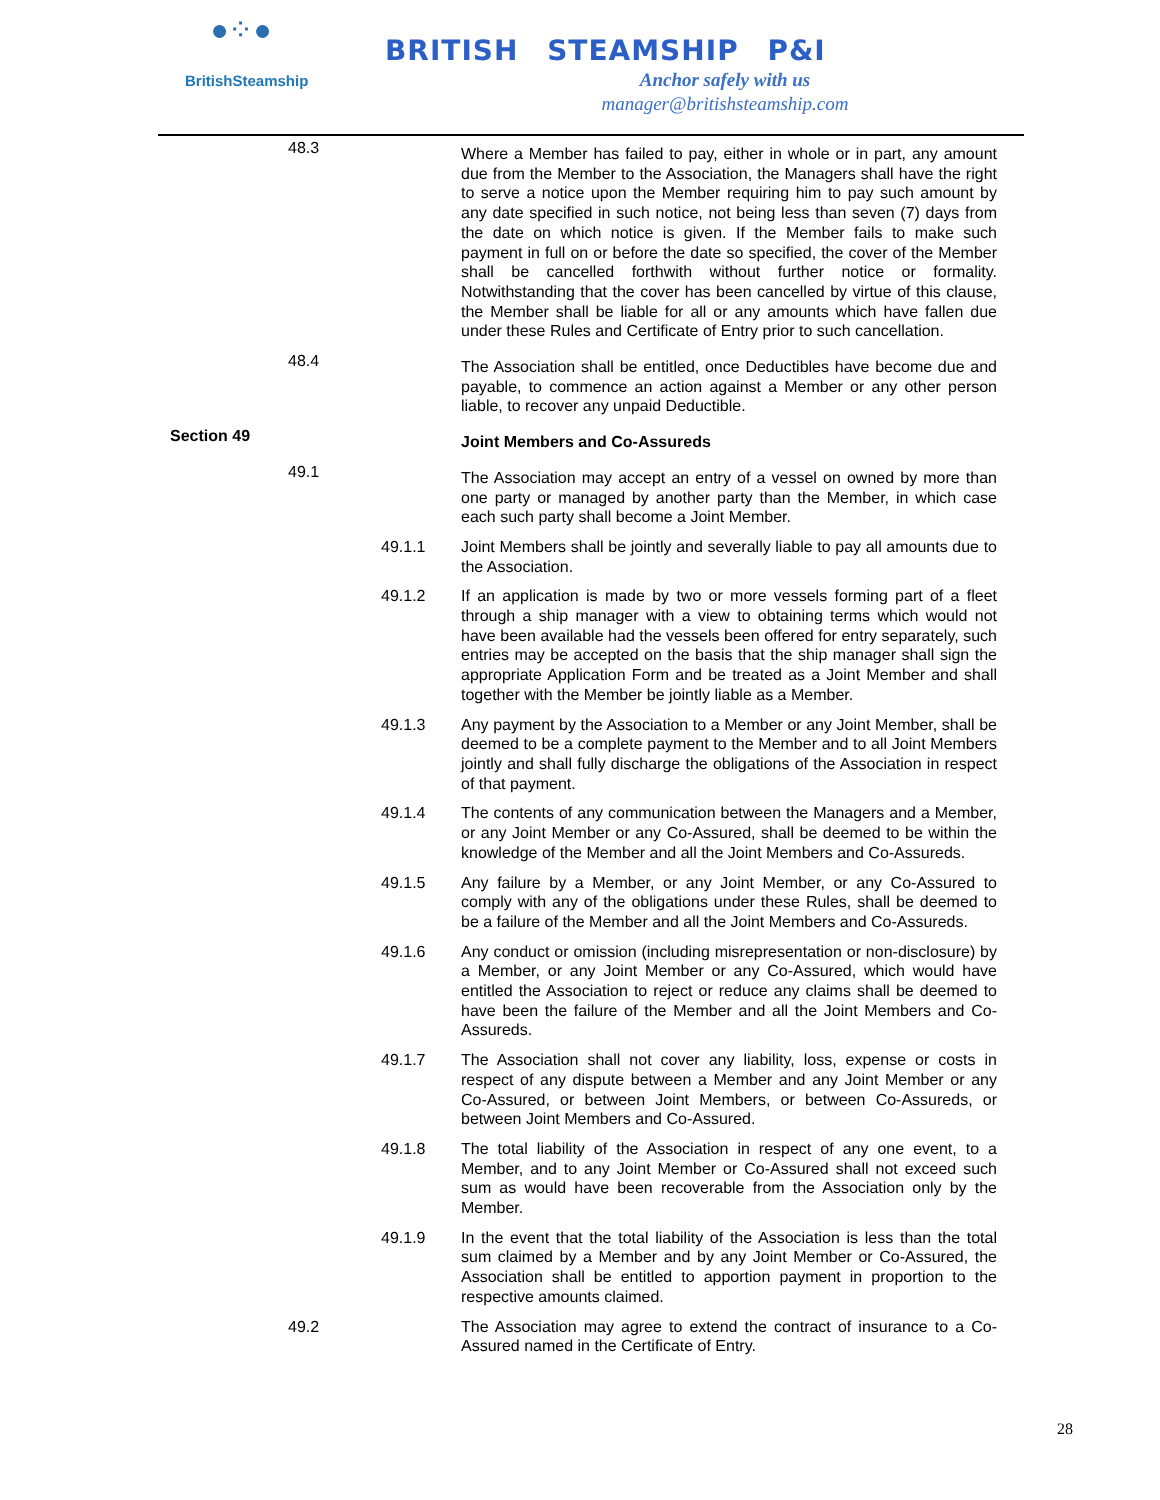●⁘●
BritishSteamship
BRITISH STEAMSHIP P&I
Anchor safely with us
manager@britishsteamship.com
48.3
Where a Member has failed to pay, either in whole or in part, any amount due from the Member to the Association, the Managers shall have the right to serve a notice upon the Member requiring him to pay such amount by any date specified in such notice, not being less than seven (7) days from the date on which notice is given. If the Member fails to make such payment in full on or before the date so specified, the cover of the Member shall be cancelled forthwith without further notice or formality. Notwithstanding that the cover has been cancelled by virtue of this clause, the Member shall be liable for all or any amounts which have fallen due under these Rules and Certificate of Entry prior to such cancellation.
48.4
The Association shall be entitled, once Deductibles have become due and payable, to commence an action against a Member or any other person liable, to recover any unpaid Deductible.
Section 49
Joint Members and Co-Assureds
49.1
The Association may accept an entry of a vessel on owned by more than one party or managed by another party than the Member, in which case each such party shall become a Joint Member.
49.1.1 Joint Members shall be jointly and severally liable to pay all amounts due to the Association.
49.1.2 If an application is made by two or more vessels forming part of a fleet through a ship manager with a view to obtaining terms which would not have been available had the vessels been offered for entry separately, such entries may be accepted on the basis that the ship manager shall sign the appropriate Application Form and be treated as a Joint Member and shall together with the Member be jointly liable as a Member.
49.1.3 Any payment by the Association to a Member or any Joint Member, shall be deemed to be a complete payment to the Member and to all Joint Members jointly and shall fully discharge the obligations of the Association in respect of that payment.
49.1.4 The contents of any communication between the Managers and a Member, or any Joint Member or any Co-Assured, shall be deemed to be within the knowledge of the Member and all the Joint Members and Co-Assureds.
49.1.5 Any failure by a Member, or any Joint Member, or any Co-Assured to comply with any of the obligations under these Rules, shall be deemed to be a failure of the Member and all the Joint Members and Co-Assureds.
49.1.6 Any conduct or omission (including misrepresentation or non-disclosure) by a Member, or any Joint Member or any Co-Assured, which would have entitled the Association to reject or reduce any claims shall be deemed to have been the failure of the Member and all the Joint Members and Co-Assureds.
49.1.7 The Association shall not cover any liability, loss, expense or costs in respect of any dispute between a Member and any Joint Member or any Co-Assured, or between Joint Members, or between Co-Assureds, or between Joint Members and Co-Assured.
49.1.8 The total liability of the Association in respect of any one event, to a Member, and to any Joint Member or Co-Assured shall not exceed such sum as would have been recoverable from the Association only by the Member.
49.1.9 In the event that the total liability of the Association is less than the total sum claimed by a Member and by any Joint Member or Co-Assured, the Association shall be entitled to apportion payment in proportion to the respective amounts claimed.
49.2 The Association may agree to extend the contract of insurance to a Co-Assured named in the Certificate of Entry.
28